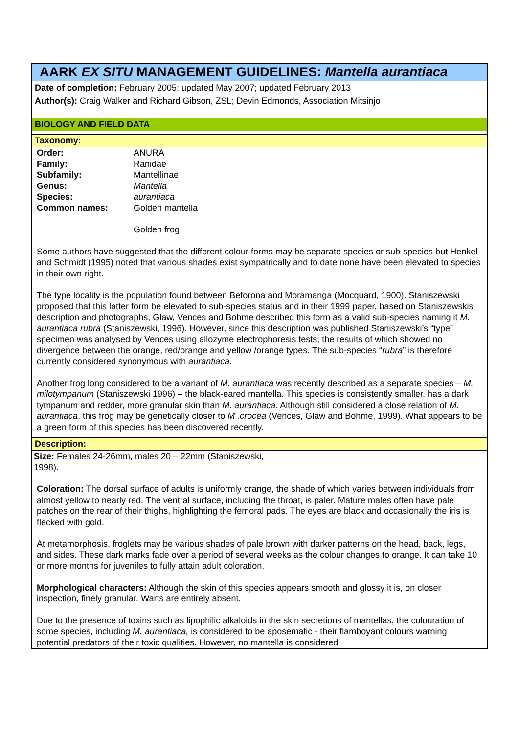AARK EX SITU MANAGEMENT GUIDELINES: Mantella aurantiaca
Date of completion: February 2005; updated May 2007; updated February 2013
Author(s): Craig Walker and Richard Gibson, ZSL; Devin Edmonds, Association Mitsinjo
BIOLOGY AND FIELD DATA
Taxonomy:
| Order: | ANURA |
| Family: | Ranidae |
| Subfamily: | Mantellinae |
| Genus: | Mantella |
| Species: | aurantiaca |
| Common names: | Golden mantella |
| | Golden frog |
Some authors have suggested that the different colour forms may be separate species or sub-species but Henkel and Schmidt (1995) noted that various shades exist sympatrically and to date none have been elevated to species in their own right.
The type locality is the population found between Beforona and Moramanga (Mocquard, 1900). Staniszewski proposed that this latter form be elevated to sub-species status and in their 1999 paper, based on Staniszewskis description and photographs, Glaw, Vences and Bohme described this form as a valid sub-species naming it M. aurantiaca rubra (Staniszewski, 1996). However, since this description was published Staniszewski’s “type” specimen was analysed by Vences using allozyme electrophoresis tests; the results of which showed no divergence between the orange, red/orange and yellow /orange types. The sub-species “rubra” is therefore currently considered synonymous with aurantiaca.
Another frog long considered to be a variant of M. aurantiaca was recently described as a separate species – M. milotympanum (Staniszewski 1996) – the black-eared mantella. This species is consistently smaller, has a dark tympanum and redder, more granular skin than M. aurantiaca. Although still considered a close relation of M. aurantiaca, this frog may be genetically closer to M .crocea (Vences, Glaw and Bohme, 1999). What appears to be a green form of this species has been discovered recently.
Description:
Size: Females 24-26mm, males 20 – 22mm (Staniszewski, 1998).
Coloration: The dorsal surface of adults is uniformly orange, the shade of which varies between individuals from almost yellow to nearly red. The ventral surface, including the throat, is paler. Mature males often have pale patches on the rear of their thighs, highlighting the femoral pads. The eyes are black and occasionally the iris is flecked with gold.
At metamorphosis, froglets may be various shades of pale brown with darker patterns on the head, back, legs, and sides. These dark marks fade over a period of several weeks as the colour changes to orange. It can take 10 or more months for juveniles to fully attain adult coloration.
Morphological characters: Although the skin of this species appears smooth and glossy it is, on closer inspection, finely granular. Warts are entirely absent.
Due to the presence of toxins such as lipophilic alkaloids in the skin secretions of mantellas, the colouration of some species, including M. aurantiaca, is considered to be aposematic - their flamboyant colours warning potential predators of their toxic qualities. However, no mantella is considered